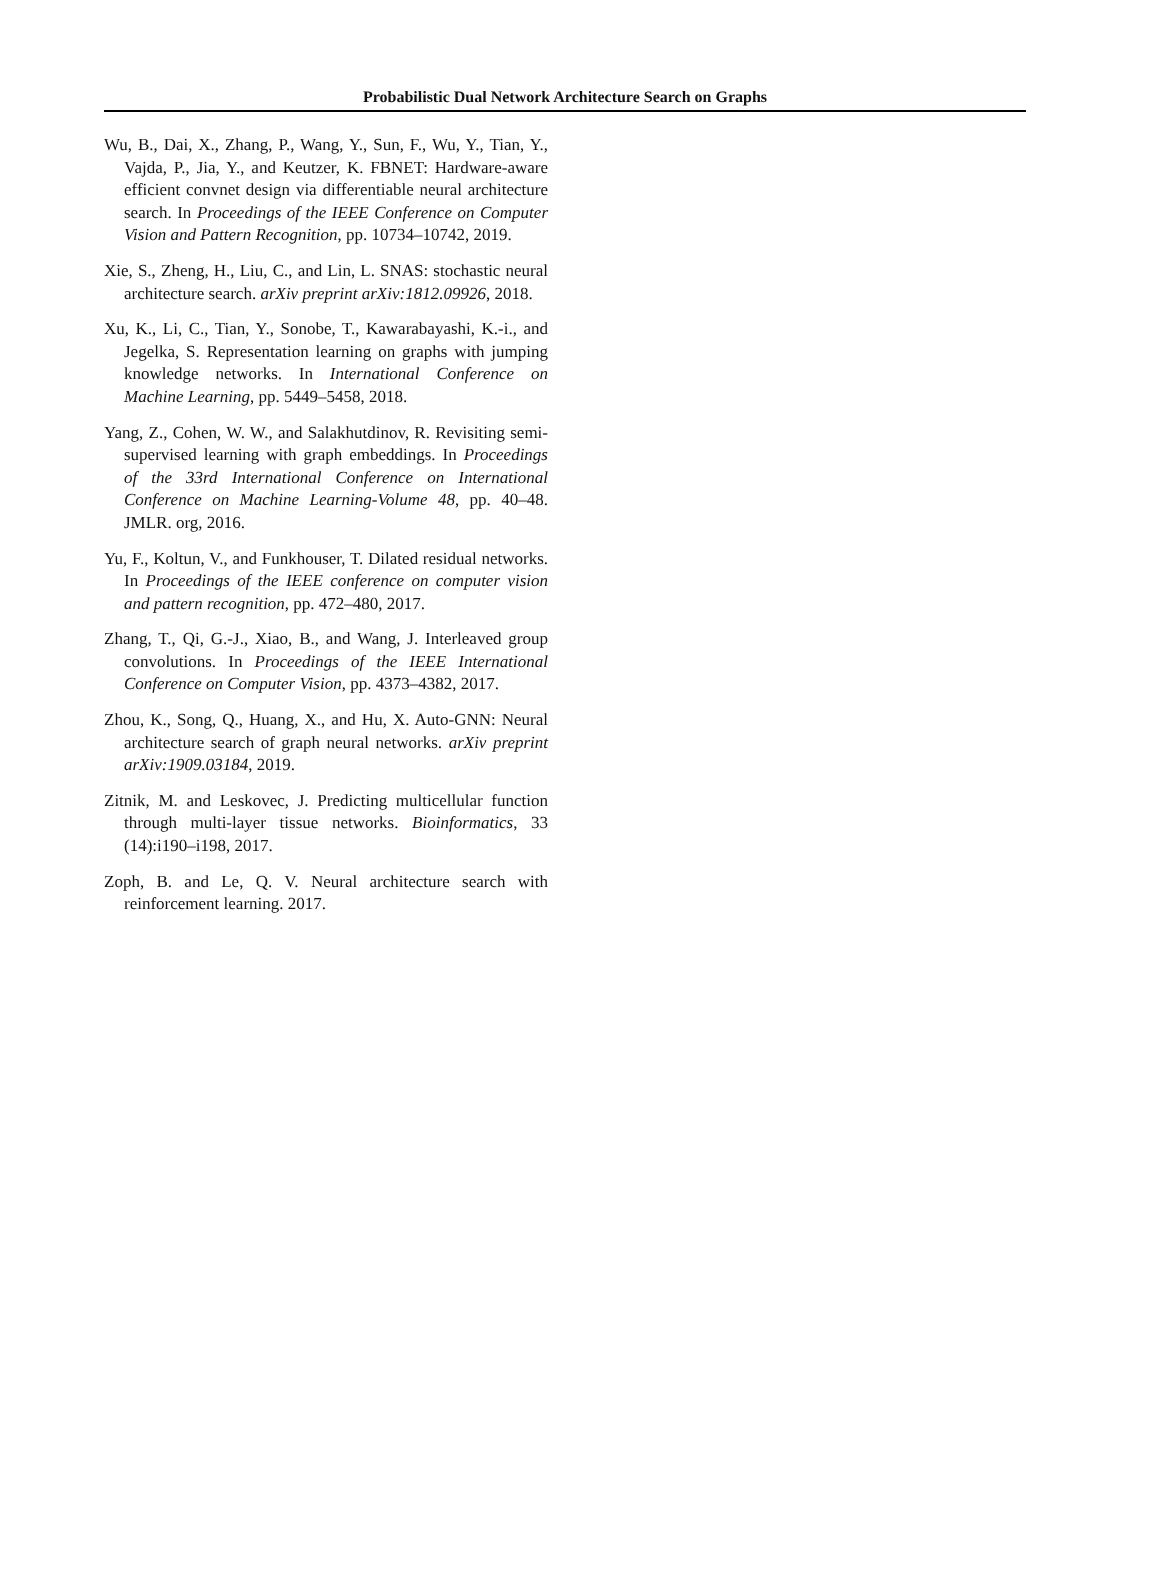Probabilistic Dual Network Architecture Search on Graphs
Wu, B., Dai, X., Zhang, P., Wang, Y., Sun, F., Wu, Y., Tian, Y., Vajda, P., Jia, Y., and Keutzer, K. FBNET: Hardware-aware efficient convnet design via differentiable neural architecture search. In Proceedings of the IEEE Conference on Computer Vision and Pattern Recognition, pp. 10734–10742, 2019.
Xie, S., Zheng, H., Liu, C., and Lin, L. SNAS: stochastic neural architecture search. arXiv preprint arXiv:1812.09926, 2018.
Xu, K., Li, C., Tian, Y., Sonobe, T., Kawarabayashi, K.-i., and Jegelka, S. Representation learning on graphs with jumping knowledge networks. In International Conference on Machine Learning, pp. 5449–5458, 2018.
Yang, Z., Cohen, W. W., and Salakhutdinov, R. Revisiting semi-supervised learning with graph embeddings. In Proceedings of the 33rd International Conference on International Conference on Machine Learning-Volume 48, pp. 40–48. JMLR. org, 2016.
Yu, F., Koltun, V., and Funkhouser, T. Dilated residual networks. In Proceedings of the IEEE conference on computer vision and pattern recognition, pp. 472–480, 2017.
Zhang, T., Qi, G.-J., Xiao, B., and Wang, J. Interleaved group convolutions. In Proceedings of the IEEE International Conference on Computer Vision, pp. 4373–4382, 2017.
Zhou, K., Song, Q., Huang, X., and Hu, X. Auto-GNN: Neural architecture search of graph neural networks. arXiv preprint arXiv:1909.03184, 2019.
Zitnik, M. and Leskovec, J. Predicting multicellular function through multi-layer tissue networks. Bioinformatics, 33 (14):i190–i198, 2017.
Zoph, B. and Le, Q. V. Neural architecture search with reinforcement learning. 2017.